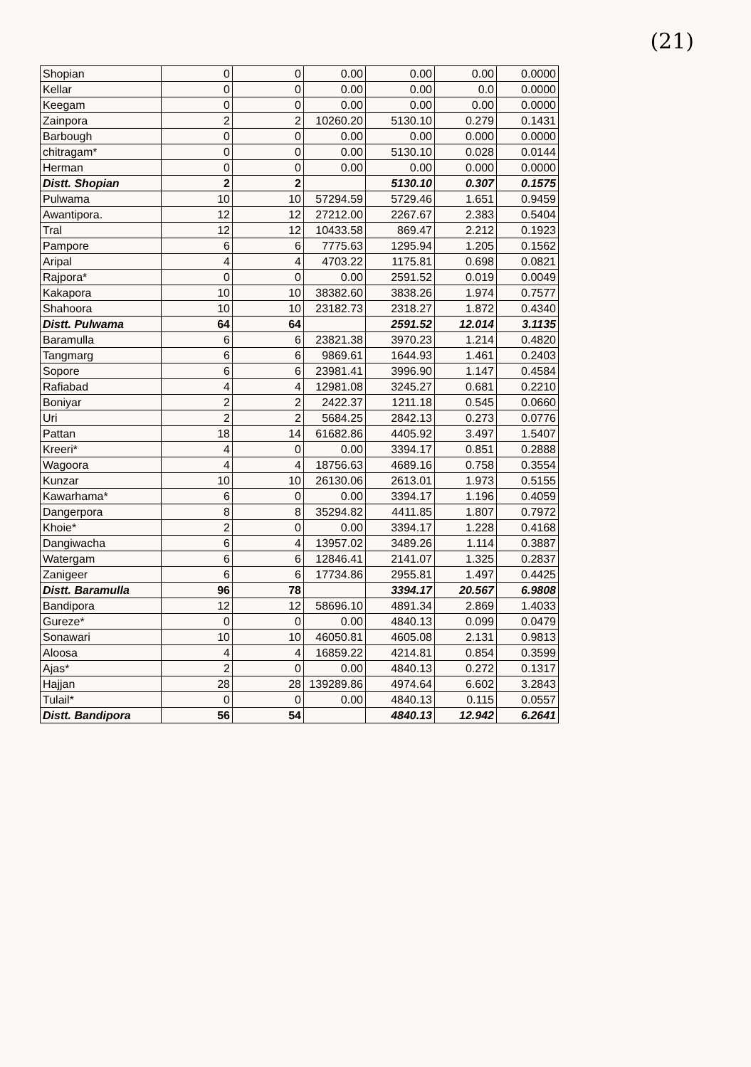(21)
| Shopian | 0 | 0 | 0.00 | 0.00 | 0.00 | 0.0000 |
| Kellar | 0 | 0 | 0.00 | 0.00 | 0.0 | 0.0000 |
| Keegam | 0 | 0 | 0.00 | 0.00 | 0.00 | 0.0000 |
| Zainpora | 2 | 2 | 10260.20 | 5130.10 | 0.279 | 0.1431 |
| Barbough | 0 | 0 | 0.00 | 0.00 | 0.000 | 0.0000 |
| chitragam* | 0 | 0 | 0.00 | 5130.10 | 0.028 | 0.0144 |
| Herman | 0 | 0 | 0.00 | 0.00 | 0.000 | 0.0000 |
| Distt. Shopian | 2 | 2 | | 5130.10 | 0.307 | 0.1575 |
| Pulwama | 10 | 10 | 57294.59 | 5729.46 | 1.651 | 0.9459 |
| Awantipora. | 12 | 12 | 27212.00 | 2267.67 | 2.383 | 0.5404 |
| Tral | 12 | 12 | 10433.58 | 869.47 | 2.212 | 0.1923 |
| Pampore | 6 | 6 | 7775.63 | 1295.94 | 1.205 | 0.1562 |
| Aripal | 4 | 4 | 4703.22 | 1175.81 | 0.698 | 0.0821 |
| Rajpora* | 0 | 0 | 0.00 | 2591.52 | 0.019 | 0.0049 |
| Kakapora | 10 | 10 | 38382.60 | 3838.26 | 1.974 | 0.7577 |
| Shahoora | 10 | 10 | 23182.73 | 2318.27 | 1.872 | 0.4340 |
| Distt. Pulwama | 64 | 64 | | 2591.52 | 12.014 | 3.1135 |
| Baramulla | 6 | 6 | 23821.38 | 3970.23 | 1.214 | 0.4820 |
| Tangmarg | 6 | 6 | 9869.61 | 1644.93 | 1.461 | 0.2403 |
| Sopore | 6 | 6 | 23981.41 | 3996.90 | 1.147 | 0.4584 |
| Rafiabad | 4 | 4 | 12981.08 | 3245.27 | 0.681 | 0.2210 |
| Boniyar | 2 | 2 | 2422.37 | 1211.18 | 0.545 | 0.0660 |
| Uri | 2 | 2 | 5684.25 | 2842.13 | 0.273 | 0.0776 |
| Pattan | 18 | 14 | 61682.86 | 4405.92 | 3.497 | 1.5407 |
| Kreeri* | 4 | 0 | 0.00 | 3394.17 | 0.851 | 0.2888 |
| Wagoora | 4 | 4 | 18756.63 | 4689.16 | 0.758 | 0.3554 |
| Kunzar | 10 | 10 | 26130.06 | 2613.01 | 1.973 | 0.5155 |
| Kawarhama* | 6 | 0 | 0.00 | 3394.17 | 1.196 | 0.4059 |
| Dangerpora | 8 | 8 | 35294.82 | 4411.85 | 1.807 | 0.7972 |
| Khoie* | 2 | 0 | 0.00 | 3394.17 | 1.228 | 0.4168 |
| Dangiwacha | 6 | 4 | 13957.02 | 3489.26 | 1.114 | 0.3887 |
| Watergam | 6 | 6 | 12846.41 | 2141.07 | 1.325 | 0.2837 |
| Zanigeer | 6 | 6 | 17734.86 | 2955.81 | 1.497 | 0.4425 |
| Distt. Baramulla | 96 | 78 | | 3394.17 | 20.567 | 6.9808 |
| Bandipora | 12 | 12 | 58696.10 | 4891.34 | 2.869 | 1.4033 |
| Gureze* | 0 | 0 | 0.00 | 4840.13 | 0.099 | 0.0479 |
| Sonawari | 10 | 10 | 46050.81 | 4605.08 | 2.131 | 0.9813 |
| Aloosa | 4 | 4 | 16859.22 | 4214.81 | 0.854 | 0.3599 |
| Ajas* | 2 | 0 | 0.00 | 4840.13 | 0.272 | 0.1317 |
| Hajjan | 28 | 28 | 139289.86 | 4974.64 | 6.602 | 3.2843 |
| Tulail* | 0 | 0 | 0.00 | 4840.13 | 0.115 | 0.0557 |
| Distt. Bandipora | 56 | 54 | | 4840.13 | 12.942 | 6.2641 |